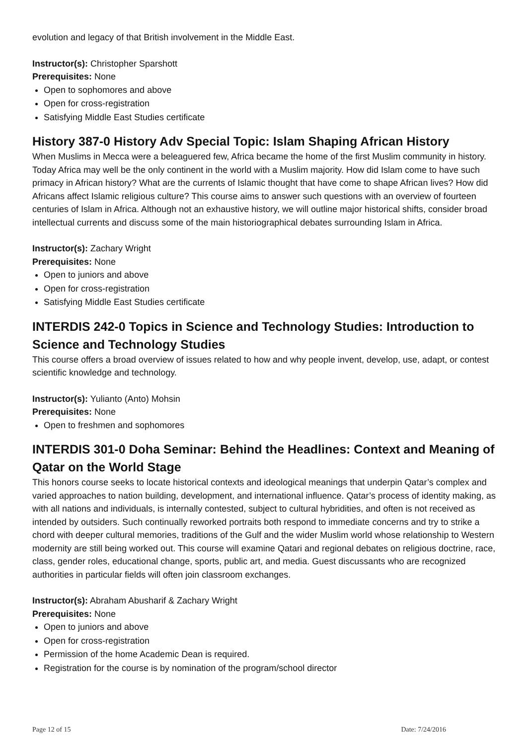evolution and legacy of that British involvement in the Middle East.
Instructor(s): Christopher Sparshott
Prerequisites: None
Open to sophomores and above
Open for cross-registration
Satisfying Middle East Studies certificate
History 387-0 History Adv Special Topic: Islam Shaping African History
When Muslims in Mecca were a beleaguered few, Africa became the home of the first Muslim community in history. Today Africa may well be the only continent in the world with a Muslim majority. How did Islam come to have such primacy in African history? What are the currents of Islamic thought that have come to shape African lives? How did Africans affect Islamic religious culture? This course aims to answer such questions with an overview of fourteen centuries of Islam in Africa. Although not an exhaustive history, we will outline major historical shifts, consider broad intellectual currents and discuss some of the main historiographical debates surrounding Islam in Africa.
Instructor(s): Zachary Wright
Prerequisites: None
Open to juniors and above
Open for cross-registration
Satisfying Middle East Studies certificate
INTERDIS 242-0 Topics in Science and Technology Studies: Introduction to Science and Technology Studies
This course offers a broad overview of issues related to how and why people invent, develop, use, adapt, or contest scientific knowledge and technology.
Instructor(s): Yulianto (Anto) Mohsin
Prerequisites: None
Open to freshmen and sophomores
INTERDIS 301-0 Doha Seminar: Behind the Headlines: Context and Meaning of Qatar on the World Stage
This honors course seeks to locate historical contexts and ideological meanings that underpin Qatar’s complex and varied approaches to nation building, development, and international influence. Qatar’s process of identity making, as with all nations and individuals, is internally contested, subject to cultural hybridities, and often is not received as intended by outsiders. Such continually reworked portraits both respond to immediate concerns and try to strike a chord with deeper cultural memories, traditions of the Gulf and the wider Muslim world whose relationship to Western modernity are still being worked out. This course will examine Qatari and regional debates on religious doctrine, race, class, gender roles, educational change, sports, public art, and media. Guest discussants who are recognized authorities in particular fields will often join classroom exchanges.
Instructor(s): Abraham Abusharif & Zachary Wright
Prerequisites: None
Open to juniors and above
Open for cross-registration
Permission of the home Academic Dean is required.
Registration for the course is by nomination of the program/school director
Page 12 of 15 Date: 7/24/2016